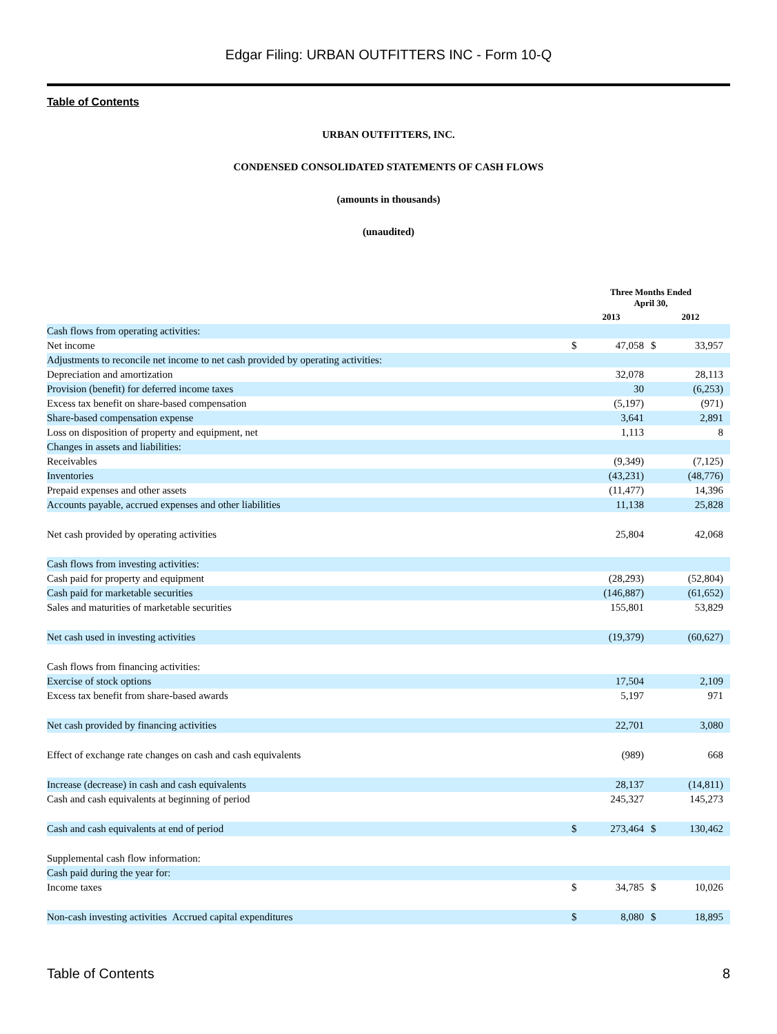Edgar Filing: URBAN OUTFITTERS INC - Form 10-Q
Table of Contents
URBAN OUTFITTERS, INC.
CONDENSED CONSOLIDATED STATEMENTS OF CASH FLOWS
(amounts in thousands)
(unaudited)
| | Three Months Ended April 30, | | | |
| --- | --- | --- | --- | --- |
| | 2013 | | 2012 | |
| Cash flows from operating activities: | | | | |
| Net income | $ | 47,058 | $ | 33,957 |
| Adjustments to reconcile net income to net cash provided by operating activities: | | | | |
| Depreciation and amortization | | 32,078 | | 28,113 |
| Provision (benefit) for deferred income taxes | | 30 | | (6,253) |
| Excess tax benefit on share-based compensation | | (5,197) | | (971) |
| Share-based compensation expense | | 3,641 | | 2,891 |
| Loss on disposition of property and equipment, net | | 1,113 | | 8 |
| Changes in assets and liabilities: | | | | |
| Receivables | | (9,349) | | (7,125) |
| Inventories | | (43,231) | | (48,776) |
| Prepaid expenses and other assets | | (11,477) | | 14,396 |
| Accounts payable, accrued expenses and other liabilities | | 11,138 | | 25,828 |
| Net cash provided by operating activities | | 25,804 | | 42,068 |
| Cash flows from investing activities: | | | | |
| Cash paid for property and equipment | | (28,293) | | (52,804) |
| Cash paid for marketable securities | | (146,887) | | (61,652) |
| Sales and maturities of marketable securities | | 155,801 | | 53,829 |
| Net cash used in investing activities | | (19,379) | | (60,627) |
| Cash flows from financing activities: | | | | |
| Exercise of stock options | | 17,504 | | 2,109 |
| Excess tax benefit from share-based awards | | 5,197 | | 971 |
| Net cash provided by financing activities | | 22,701 | | 3,080 |
| Effect of exchange rate changes on cash and cash equivalents | | (989) | | 668 |
| Increase (decrease) in cash and cash equivalents | | 28,137 | | (14,811) |
| Cash and cash equivalents at beginning of period | | 245,327 | | 145,273 |
| Cash and cash equivalents at end of period | $ | 273,464 | $ | 130,462 |
| Supplemental cash flow information: | | | | |
| Cash paid during the year for: | | | | |
| Income taxes | $ | 34,785 | $ | 10,026 |
| Non-cash investing activities Accrued capital expenditures | $ | 8,080 | $ | 18,895 |
Table of Contents 8